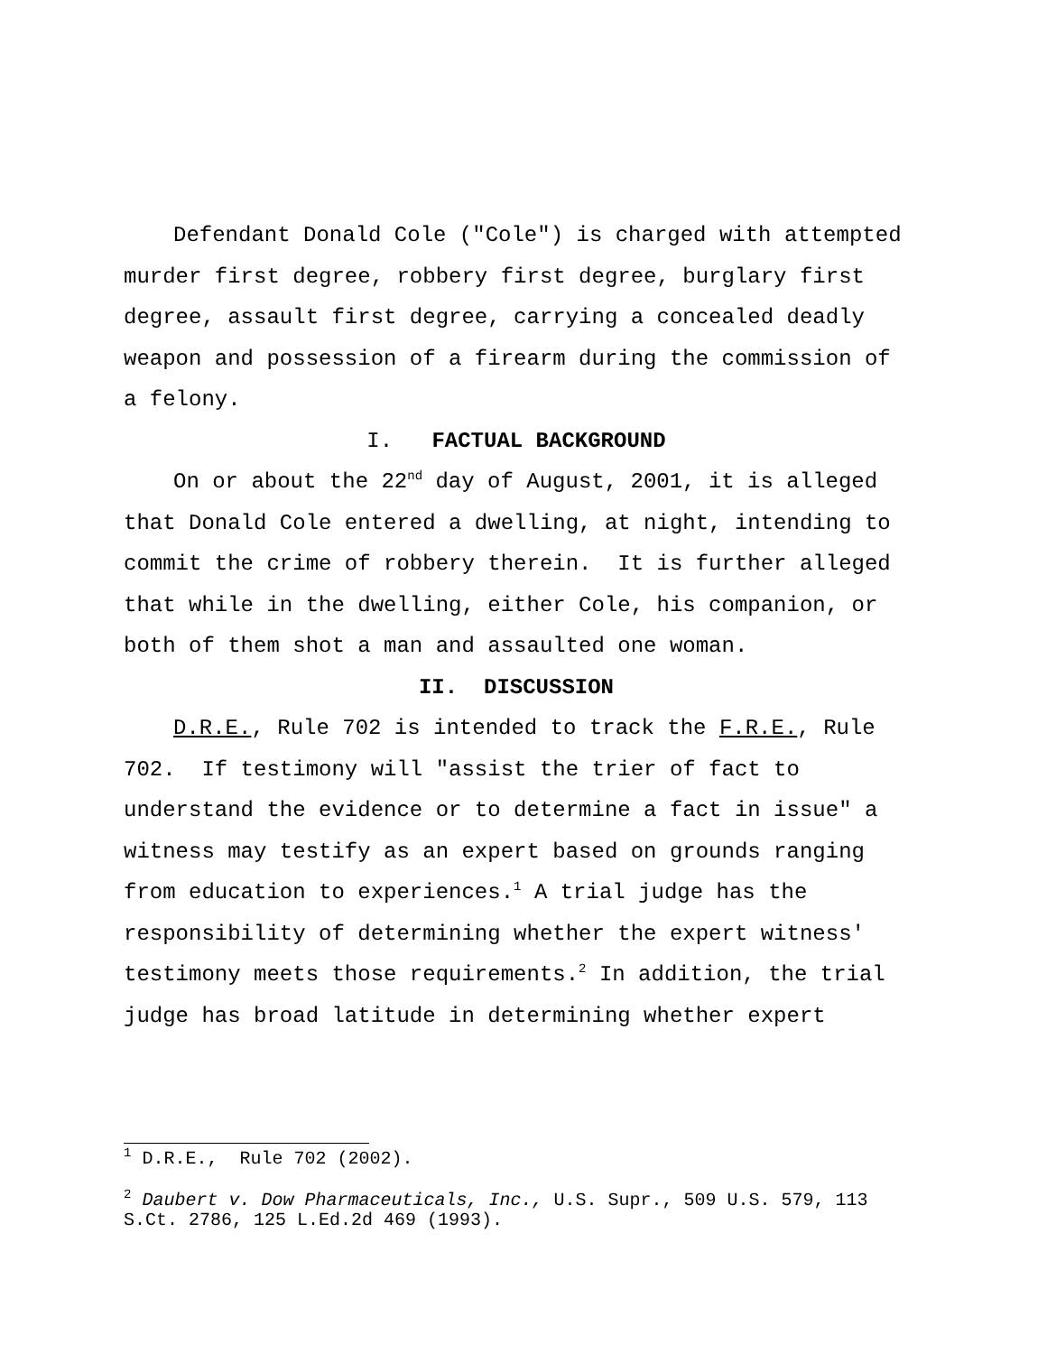Defendant Donald Cole ("Cole") is charged with attempted murder first degree, robbery first degree, burglary first degree, assault first degree, carrying a concealed deadly weapon and possession of a firearm during the commission of a felony.
I. FACTUAL BACKGROUND
On or about the 22<sup>nd</sup> day of August, 2001, it is alleged that Donald Cole entered a dwelling, at night, intending to commit the crime of robbery therein. It is further alleged that while in the dwelling, either Cole, his companion, or both of them shot a man and assaulted one woman.
II. DISCUSSION
D.R.E., Rule 702 is intended to track the F.R.E., Rule 702. If testimony will "assist the trier of fact to understand the evidence or to determine a fact in issue" a witness may testify as an expert based on grounds ranging from education to experiences.<sup>1</sup> A trial judge has the responsibility of determining whether the expert witness' testimony meets those requirements.<sup>2</sup> In addition, the trial judge has broad latitude in determining whether expert
<sup>1</sup> D.R.E., Rule 702 (2002).
<sup>2</sup> Daubert v. Dow Pharmaceuticals, Inc., U.S. Supr., 509 U.S. 579, 113 S.Ct. 2786, 125 L.Ed.2d 469 (1993).